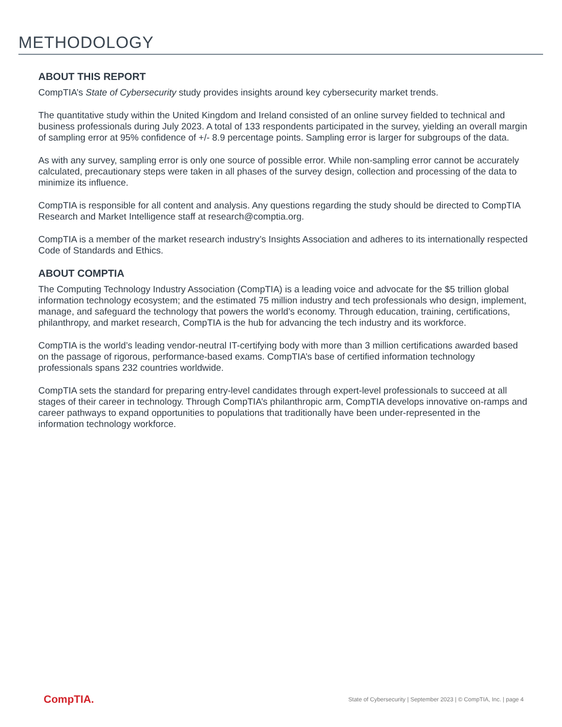METHODOLOGY
ABOUT THIS REPORT
CompTIA’s State of Cybersecurity study provides insights around key cybersecurity market trends.
The quantitative study within the United Kingdom and Ireland consisted of an online survey fielded to technical and business professionals during July 2023. A total of 133 respondents participated in the survey, yielding an overall margin of sampling error at 95% confidence of +/- 8.9 percentage points. Sampling error is larger for subgroups of the data.
As with any survey, sampling error is only one source of possible error. While non-sampling error cannot be accurately calculated, precautionary steps were taken in all phases of the survey design, collection and processing of the data to minimize its influence.
CompTIA is responsible for all content and analysis. Any questions regarding the study should be directed to CompTIA Research and Market Intelligence staff at research@comptia.org.
CompTIA is a member of the market research industry’s Insights Association and adheres to its internationally respected Code of Standards and Ethics.
ABOUT COMPTIA
The Computing Technology Industry Association (CompTIA) is a leading voice and advocate for the $5 trillion global information technology ecosystem; and the estimated 75 million industry and tech professionals who design, implement, manage, and safeguard the technology that powers the world’s economy. Through education, training, certifications, philanthropy, and market research, CompTIA is the hub for advancing the tech industry and its workforce.
CompTIA is the world’s leading vendor-neutral IT-certifying body with more than 3 million certifications awarded based on the passage of rigorous, performance-based exams. CompTIA’s base of certified information technology professionals spans 232 countries worldwide.
CompTIA sets the standard for preparing entry-level candidates through expert-level professionals to succeed at all stages of their career in technology. Through CompTIA’s philanthropic arm, CompTIA develops innovative on-ramps and career pathways to expand opportunities to populations that traditionally have been under-represented in the information technology workforce.
CompTIA. State of Cybersecurity | September 2023 | © CompTIA, Inc. | page 4